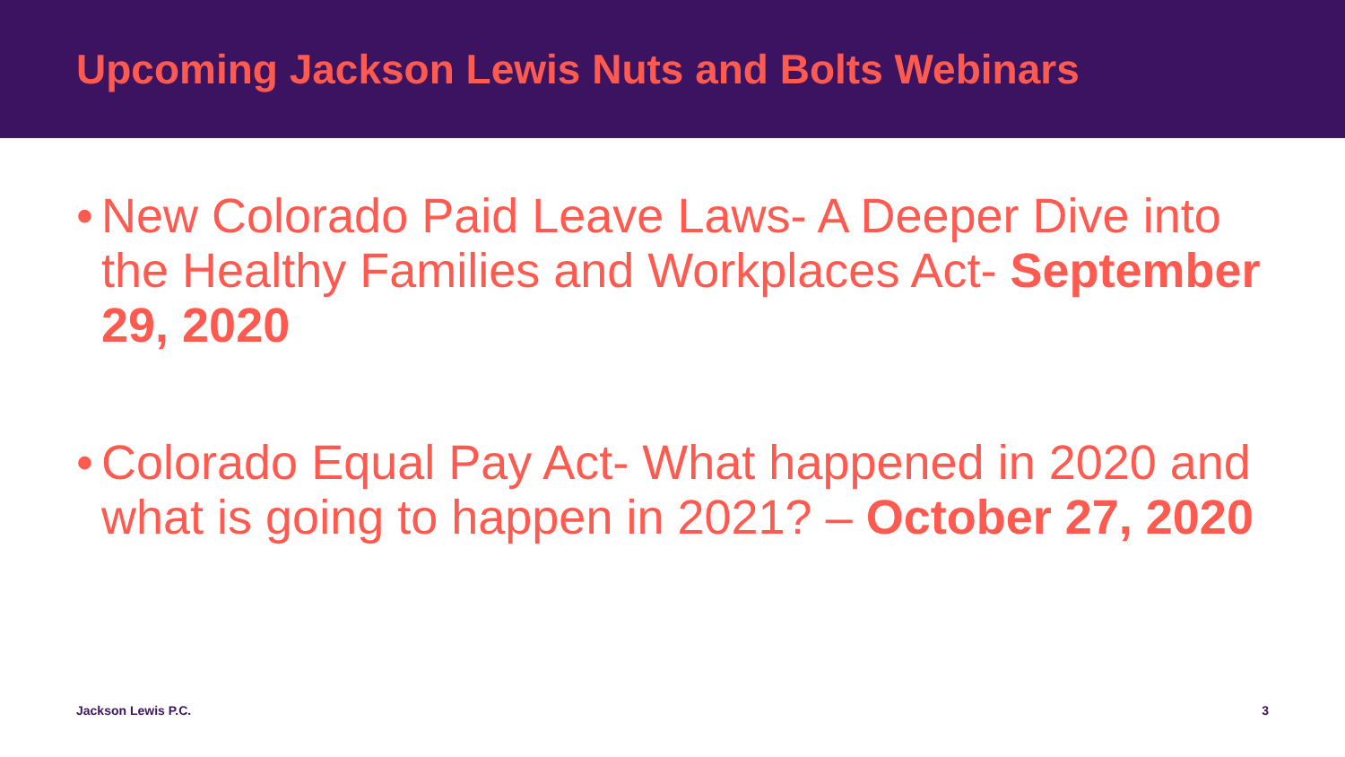Upcoming Jackson Lewis Nuts and Bolts Webinars
• New Colorado Paid Leave Laws- A Deeper Dive into the Healthy Families and Workplaces Act- September 29, 2020
• Colorado Equal Pay Act- What happened in 2020 and what is going to happen in 2021? – October 27, 2020
Jackson Lewis P.C. 3